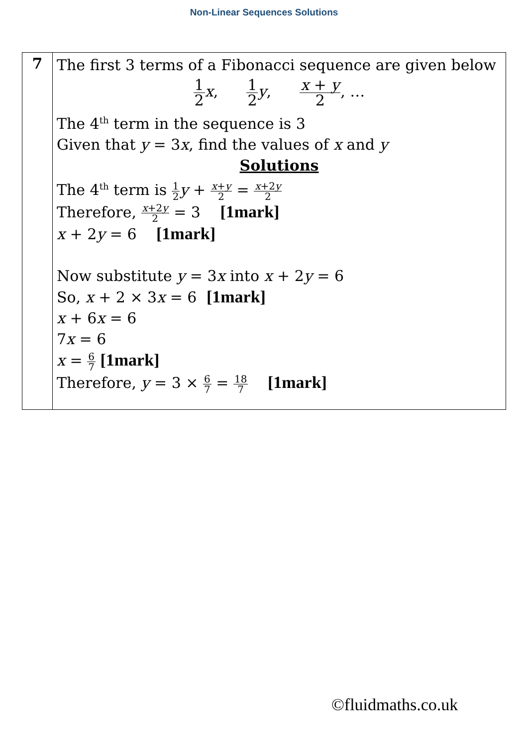Non-Linear Sequences Solutions
| 7 | The first 3 terms of a Fibonacci sequence are given below 1 2 x , 1 2 y , x + y 2 , … The 4<sup>th</sup> term in the sequence is 3 Given that y = 3 x , find the values of x and y Solutions The 4<sup>th</sup> term is 1 2 y + x + y 2 = x +2 y 2 Therefore, x +2 y 2 = 3 [1mark] x + 2 y = 6 [1mark] Now substitute y = 3 x into x + 2 y = 6 So, x + 2 × 3 x = 6 [1mark] x + 6 x = 6 7 x = 6 x = 6 7 [1mark] Therefore, y = 3 × 6 7 = 18 7 [1mark] |
©fluidmaths.co.uk